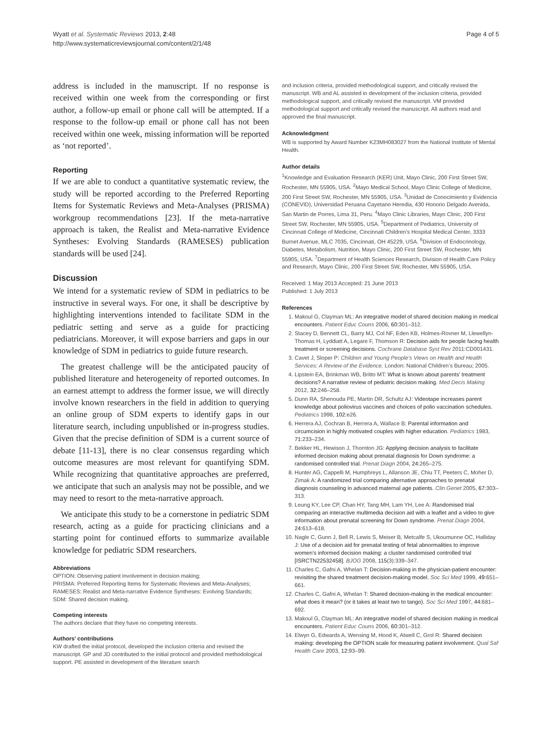Wyatt et al. Systematic Reviews 2013, 2:48
http://www.systematicreviewsjournal.com/content/2/1/48
Page 4 of 5
address is included in the manuscript. If no response is received within one week from the corresponding or first author, a follow-up email or phone call will be attempted. If a response to the follow-up email or phone call has not been received within one week, missing information will be reported as ‘not reported’.
Reporting
If we are able to conduct a quantitative systematic review, the study will be reported according to the Preferred Reporting Items for Systematic Reviews and Meta-Analyses (PRISMA) workgroup recommendations [23]. If the meta-narrative approach is taken, the Realist and Meta-narrative Evidence Syntheses: Evolving Standards (RAMESES) publication standards will be used [24].
Discussion
We intend for a systematic review of SDM in pediatrics to be instructive in several ways. For one, it shall be descriptive by highlighting interventions intended to facilitate SDM in the pediatric setting and serve as a guide for practicing pediatricians. Moreover, it will expose barriers and gaps in our knowledge of SDM in pediatrics to guide future research.
The greatest challenge will be the anticipated paucity of published literature and heterogeneity of reported outcomes. In an earnest attempt to address the former issue, we will directly involve known researchers in the field in addition to querying an online group of SDM experts to identify gaps in our literature search, including unpublished or in-progress studies. Given that the precise definition of SDM is a current source of debate [11-13], there is no clear consensus regarding which outcome measures are most relevant for quantifying SDM. While recognizing that quantitative approaches are preferred, we anticipate that such an analysis may not be possible, and we may need to resort to the meta-narrative approach.
We anticipate this study to be a cornerstone in pediatric SDM research, acting as a guide for practicing clinicians and a starting point for continued efforts to summarize available knowledge for pediatric SDM researchers.
Abbreviations
OPTION: Observing patient involvement in decision making;
PRISMA: Preferred Reporting Items for Systematic Reviews and Meta-Analyses;
RAMESES: Realist and Meta-narrative Evidence Syntheses: Evolving Standards;
SDM: Shared decision making.
Competing interests
The authors declare that they have no competing interests.
Authors’ contributions
KW drafted the initial protocol, developed the inclusion criteria and revised the manuscript. GP and JD contributed to the initial protocol and provided methodological support. PE assisted in development of the literature search
and inclusion criteria, provided methodological support, and critically revised the manuscript. WB and AL assisted in development of the inclusion criteria, provided methodological support, and critically revised the manuscript. VM provided methodological support and critically revised the manuscript. All authors read and approved the final manuscript.
Acknowledgment
WB is supported by Award Number K23MH083027 from the National Institute of Mental Health.
Author details
<sup>1</sup> Knowledge and Evaluation Research (KER) Unit, Mayo Clinic, 200 First Street SW, Rochester, MN 55905, USA. <sup>2</sup>Mayo Medical School, Mayo Clinic College of Medicine, 200 First Street SW, Rochester, MN 55905, USA. <sup>3</sup>Unidad de Conocimiento y Evidencia (CONEVID), Universidad Peruana Cayetano Heredia, 430 Honorio Delgado Avenida, San Martin de Porres, Lima 31, Peru. <sup>4</sup>Mayo Clinic Libraries, Mayo Clinic, 200 First Street SW, Rochester, MN 55905, USA. <sup>5</sup>Department of Pediatrics, University of Cincinnati College of Medicine, Cincinnati Children’s Hospital Medical Center, 3333 Burnet Avenue, MLC 7035, Cincinnati, OH 45229, USA. <sup>6</sup>Division of Endocrinology, Diabetes, Metabolism, Nutrition, Mayo Clinic, 200 First Street SW, Rochester, MN 55905, USA. <sup>7</sup>Department of Health Sciences Research, Division of Health Care Policy and Research, Mayo Clinic, 200 First Street SW, Rochester, MN 55905, USA.
Received: 1 May 2013 Accepted: 21 June 2013
Published: 1 July 2013
References
1. Makoul G, Clayman ML: An integrative model of shared decision making in medical encounters. Patient Educ Couns 2006, 60: 301–312.
2. Stacey D, Bennett CL, Barry MJ, Col NF, Eden KB, Holmes-Rovner M, Llewellyn-Thomas H, Lyddiatt A, Legare F, Thomson R: Decision aids for people facing health treatment or screening decisions. Cochrane Database Syst Rev 2011:CD001431.
3. Cavet J, Sloper P: Children and Young People’s Views on Health and Health Services: A Review of the Evidence. London: National Children’s Bureau; 2005.
4. Lipstein EA, Brinkman WB, Britto MT: What is known about parents’ treatment decisions? A narrative review of pediatric decision making. Med Decis Making 2012, 32: 246–258.
5. Dunn RA, Shenouda PE, Martin DR, Schultz AJ: Videotape increases parent knowledge about poliovirus vaccines and choices of polio vaccination schedules. Pediatrics 1998, 102: e26.
6. Herrera AJ, Cochran B, Herrera A, Wallace B: Parental information and circumcision in highly motivated couples with higher education. Pediatrics 1983, 71: 233–234.
7. Bekker HL, Hewison J, Thornton JG: Applying decision analysis to facilitate informed decision making about prenatal diagnosis for Down syndrome: a randomised controlled trial. Prenat Diagn 2004, 24: 265–275.
8. Hunter AG, Cappelli M, Humphreys L, Allanson JE, Chiu TT, Peeters C, Moher D, Zimak A: A randomized trial comparing alternative approaches to prenatal diagnosis counseling in advanced maternal age patients. Clin Genet 2005, 67: 303–313.
9. Leung KY, Lee CP, Chan HY, Tang MH, Lam YH, Lee A: Randomised trial comparing an interactive multimedia decision aid with a leaflet and a video to give information about prenatal screening for Down syndrome. Prenat Diagn 2004, 24: 613–618.
10. Nagle C, Gunn J, Bell R, Lewis S, Meiser B, Metcalfe S, Ukoumunne OC, Halliday J: Use of a decision aid for prenatal testing of fetal abnormalities to improve women’s informed decision making: a cluster randomised controlled trial [ISRCTN22532458]. BJOG 2008, 115(3):339–347.
11. Charles C, Gafni A, Whelan T: Decision-making in the physician-patient encounter: revisiting the shared treatment decision-making model. Soc Sci Med 1999, 49: 651–661.
12. Charles C, Gafni A, Whelan T: Shared decision-making in the medical encounter: what does it mean? (or it takes at least two to tango). Soc Sci Med 1997, 44: 681–692.
13. Makoul G, Clayman ML: An integrative model of shared decision making in medical encounters. Patient Educ Couns 2006, 60: 301–312.
14. Elwyn G, Edwards A, Wensing M, Hood K, Atwell C, Grol R: Shared decision making: developing the OPTION scale for measuring patient involvement. Qual Saf Health Care 2003, 12: 93–99.